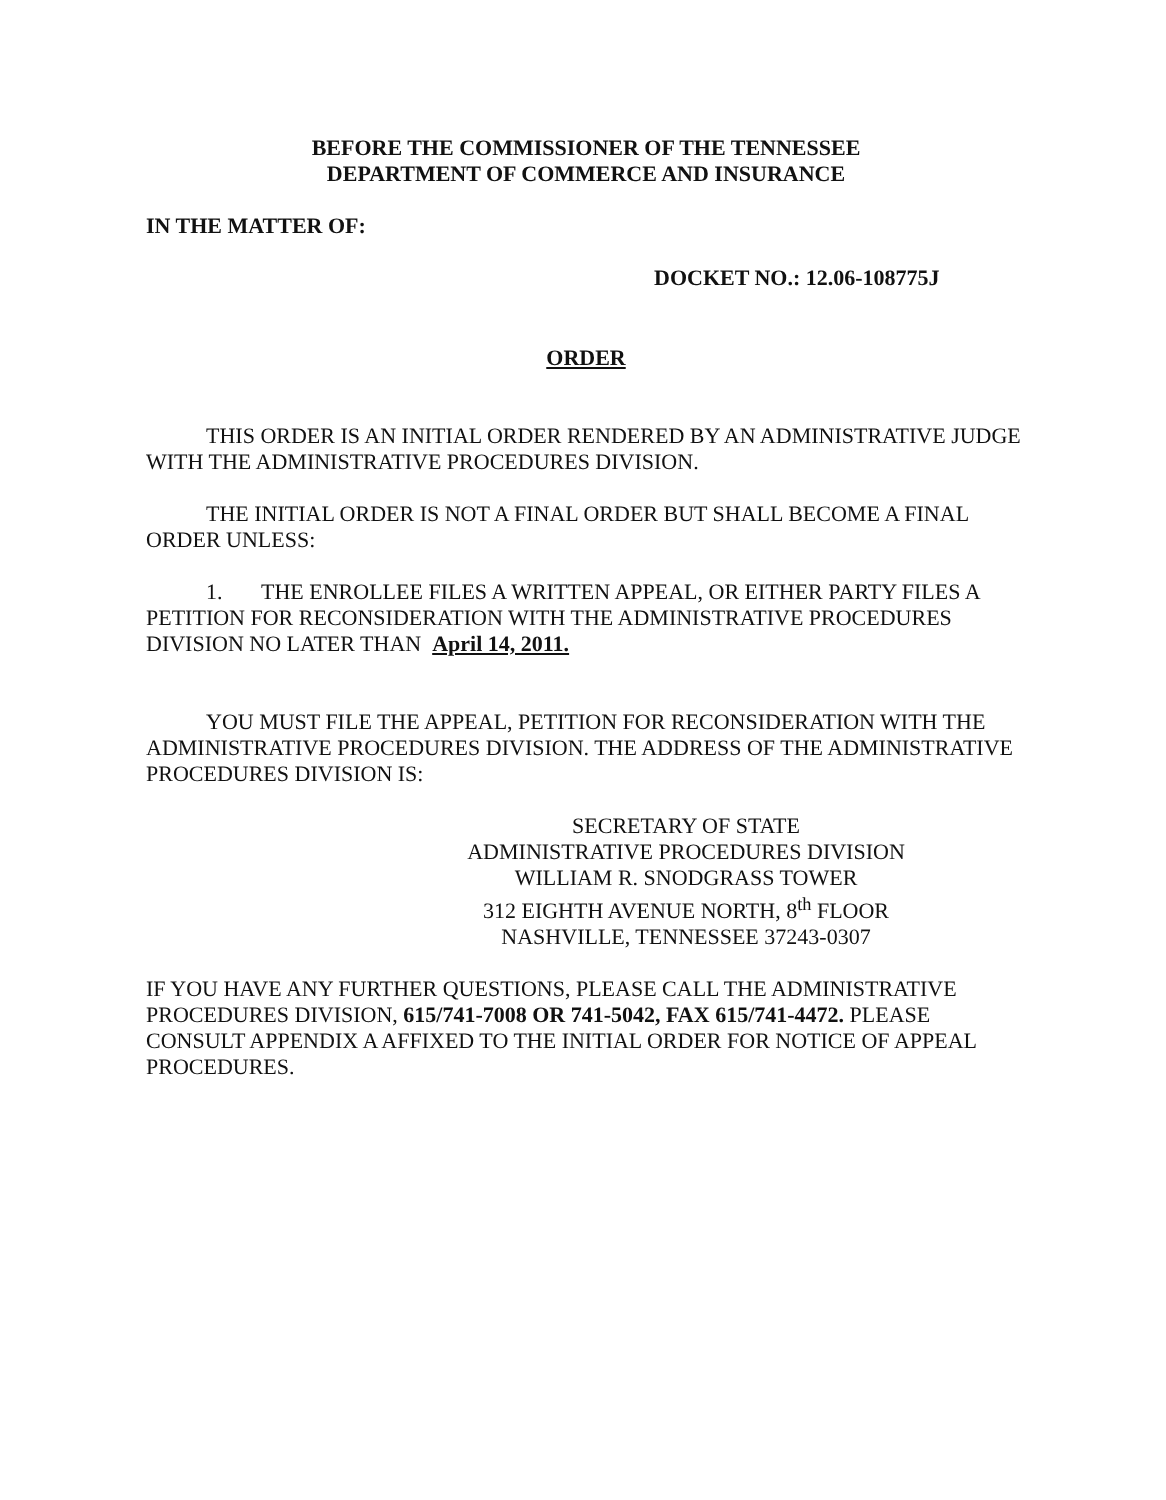BEFORE THE COMMISSIONER OF THE TENNESSEE
DEPARTMENT OF COMMERCE AND INSURANCE
IN THE MATTER OF:
DOCKET NO.: 12.06-108775J
ORDER
THIS ORDER IS AN INITIAL ORDER RENDERED BY AN ADMINISTRATIVE JUDGE WITH THE ADMINISTRATIVE PROCEDURES DIVISION.
THE INITIAL ORDER IS NOT A FINAL ORDER BUT SHALL BECOME A FINAL ORDER UNLESS:
1. THE ENROLLEE FILES A WRITTEN APPEAL, OR EITHER PARTY FILES A PETITION FOR RECONSIDERATION WITH THE ADMINISTRATIVE PROCEDURES DIVISION NO LATER THAN April 14, 2011.
YOU MUST FILE THE APPEAL, PETITION FOR RECONSIDERATION WITH THE ADMINISTRATIVE PROCEDURES DIVISION. THE ADDRESS OF THE ADMINISTRATIVE PROCEDURES DIVISION IS:
SECRETARY OF STATE
ADMINISTRATIVE PROCEDURES DIVISION
WILLIAM R. SNODGRASS TOWER
312 EIGHTH AVENUE NORTH, 8<sup>th</sup> FLOOR
NASHVILLE, TENNESSEE 37243-0307
IF YOU HAVE ANY FURTHER QUESTIONS, PLEASE CALL THE ADMINISTRATIVE PROCEDURES DIVISION, 615/741-7008 OR 741-5042, FAX 615/741-4472. PLEASE CONSULT APPENDIX A AFFIXED TO THE INITIAL ORDER FOR NOTICE OF APPEAL PROCEDURES.